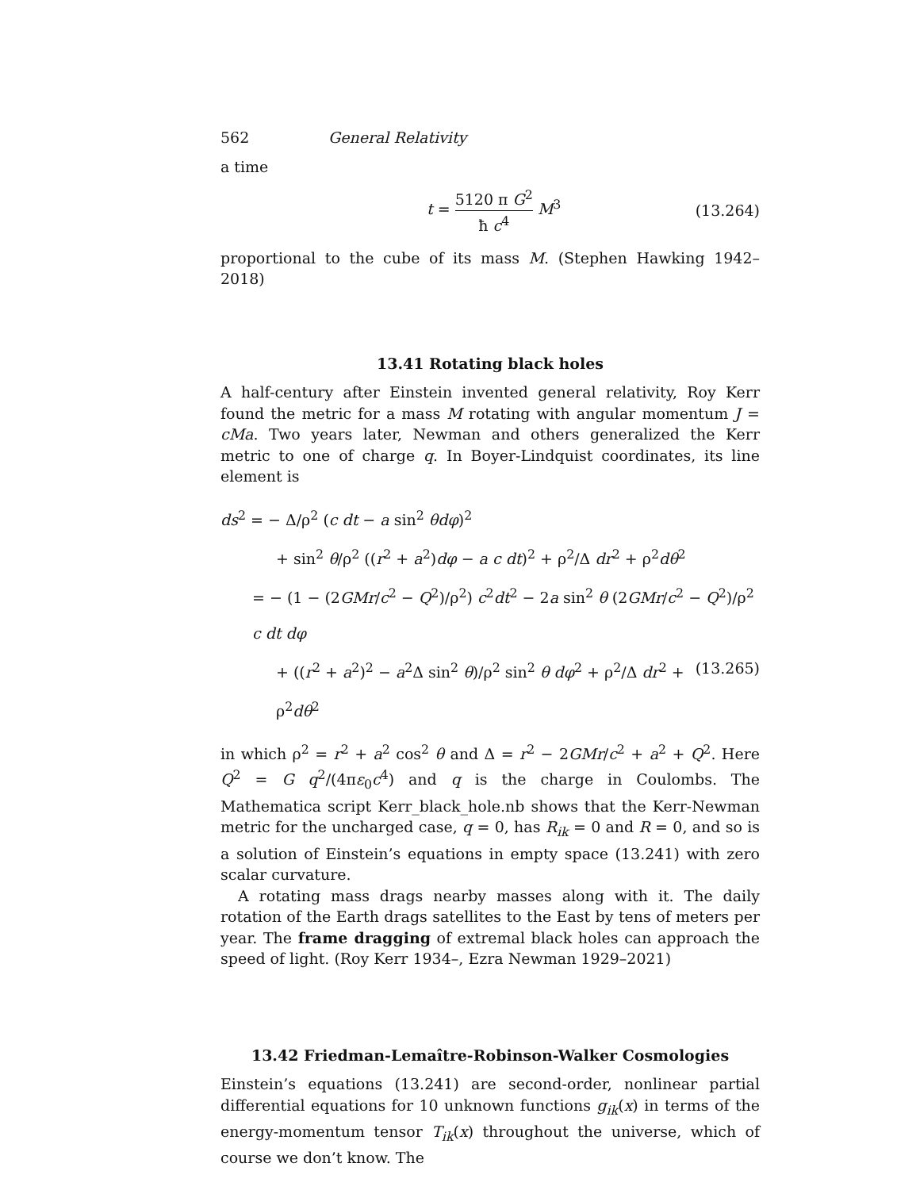562 General Relativity
a time
t = 5120 π G<sup>2</sup> ħ c<sup>4</sup> M<sup>3</sup> (13.264)
proportional to the cube of its mass M. (Stephen Hawking 1942–2018)
13.41 Rotating black holes
A half-century after Einstein invented general relativity, Roy Kerr found the metric for a mass M rotating with angular momentum J = cMa. Two years later, Newman and others generalized the Kerr metric to one of charge q. In Boyer-Lindquist coordinates, its line element is
ds<sup>2</sup> = − Δ/ρ<sup>2</sup> (c dt − a sin<sup>2</sup> θdφ)<sup>2</sup>
+ sin<sup>2</sup> θ/ρ<sup>2</sup> ((r<sup>2</sup> + a<sup>2</sup>)dφ − a c dt)<sup>2</sup> + ρ<sup>2</sup>/Δ dr<sup>2</sup> + ρ<sup>2</sup>dθ<sup>2</sup>
= − (1 − (2GMr/c<sup>2</sup> − Q<sup>2</sup>)/ρ<sup>2</sup>) c<sup>2</sup>dt<sup>2</sup> − 2a sin<sup>2</sup> θ (2GMr/c<sup>2</sup> − Q<sup>2</sup>)/ρ<sup>2</sup> c dt dφ
+ ((r<sup>2</sup> + a<sup>2</sup>)<sup>2</sup> − a<sup>2</sup>Δ sin<sup>2</sup> θ)/ρ<sup>2</sup> sin<sup>2</sup> θ dφ<sup>2</sup> + ρ<sup>2</sup>/Δ dr<sup>2</sup> + ρ<sup>2</sup>dθ<sup>2</sup> (13.265)
in which ρ<sup>2</sup> = r<sup>2</sup> + a<sup>2</sup> cos<sup>2</sup> θ and Δ = r<sup>2</sup> − 2GMr/c<sup>2</sup> + a<sup>2</sup> + Q<sup>2</sup>. Here Q<sup>2</sup> = G q<sup>2</sup>/(4πε<sub>0</sub>c<sup>4</sup>) and q is the charge in Coulombs. The Mathematica script Kerr_black_hole.nb shows that the Kerr-Newman metric for the uncharged case, q = 0, has R<sub>ik</sub> = 0 and R = 0, and so is a solution of Einstein’s equations in empty space (13.241) with zero scalar curvature.
A rotating mass drags nearby masses along with it. The daily rotation of the Earth drags satellites to the East by tens of meters per year. The frame dragging of extremal black holes can approach the speed of light. (Roy Kerr 1934–, Ezra Newman 1929–2021)
13.42 Friedman-Lemaître-Robinson-Walker Cosmologies
Einstein’s equations (13.241) are second-order, nonlinear partial differential equations for 10 unknown functions g<sub>ik</sub>(x) in terms of the energy-momentum tensor T<sub>ik</sub>(x) throughout the universe, which of course we don’t know. The